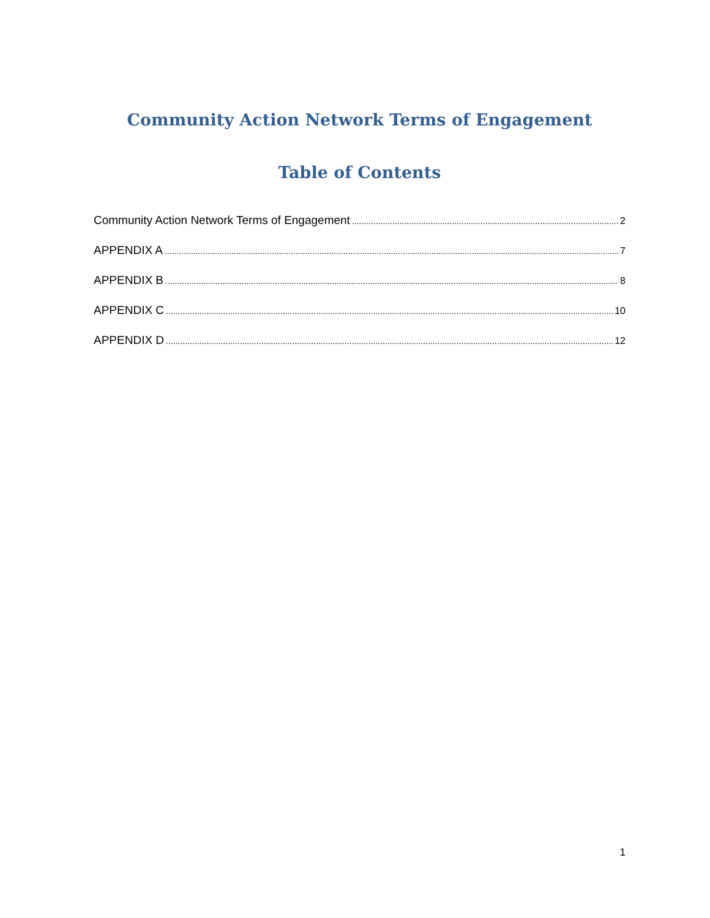Community Action Network Terms of Engagement
Table of Contents
Community Action Network Terms of Engagement 2
APPENDIX A 7
APPENDIX B 8
APPENDIX C 10
APPENDIX D 12
1